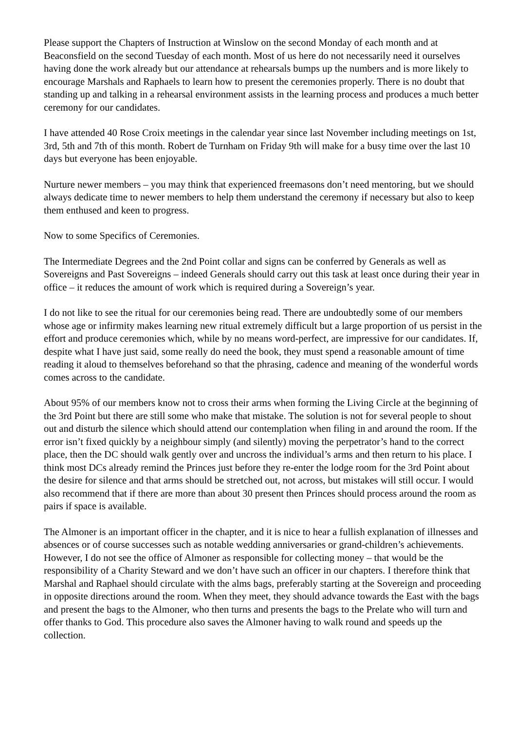Please support the Chapters of Instruction at Winslow on the second Monday of each month and at Beaconsfield on the second Tuesday of each month. Most of us here do not necessarily need it ourselves having done the work already but our attendance at rehearsals bumps up the numbers and is more likely to encourage Marshals and Raphaels to learn how to present the ceremonies properly. There is no doubt that standing up and talking in a rehearsal environment assists in the learning process and produces a much better ceremony for our candidates.
I have attended 40 Rose Croix meetings in the calendar year since last November including meetings on 1st, 3rd, 5th and 7th of this month. Robert de Turnham on Friday 9th will make for a busy time over the last 10 days but everyone has been enjoyable.
Nurture newer members – you may think that experienced freemasons don’t need mentoring, but we should always dedicate time to newer members to help them understand the ceremony if necessary but also to keep them enthused and keen to progress.
Now to some Specifics of Ceremonies.
The Intermediate Degrees and the 2nd Point collar and signs can be conferred by Generals as well as Sovereigns and Past Sovereigns – indeed Generals should carry out this task at least once during their year in office – it reduces the amount of work which is required during a Sovereign’s year.
I do not like to see the ritual for our ceremonies being read. There are undoubtedly some of our members whose age or infirmity makes learning new ritual extremely difficult but a large proportion of us persist in the effort and produce ceremonies which, while by no means word-perfect, are impressive for our candidates. If, despite what I have just said, some really do need the book, they must spend a reasonable amount of time reading it aloud to themselves beforehand so that the phrasing, cadence and meaning of the wonderful words comes across to the candidate.
About 95% of our members know not to cross their arms when forming the Living Circle at the beginning of the 3rd Point but there are still some who make that mistake. The solution is not for several people to shout out and disturb the silence which should attend our contemplation when filing in and around the room. If the error isn’t fixed quickly by a neighbour simply (and silently) moving the perpetrator’s hand to the correct place, then the DC should walk gently over and uncross the individual’s arms and then return to his place. I think most DCs already remind the Princes just before they re-enter the lodge room for the 3rd Point about the desire for silence and that arms should be stretched out, not across, but mistakes will still occur. I would also recommend that if there are more than about 30 present then Princes should process around the room as pairs if space is available.
The Almoner is an important officer in the chapter, and it is nice to hear a fullish explanation of illnesses and absences or of course successes such as notable wedding anniversaries or grand-children’s achievements. However, I do not see the office of Almoner as responsible for collecting money – that would be the responsibility of a Charity Steward and we don’t have such an officer in our chapters. I therefore think that Marshal and Raphael should circulate with the alms bags, preferably starting at the Sovereign and proceeding in opposite directions around the room. When they meet, they should advance towards the East with the bags and present the bags to the Almoner, who then turns and presents the bags to the Prelate who will turn and offer thanks to God. This procedure also saves the Almoner having to walk round and speeds up the collection.